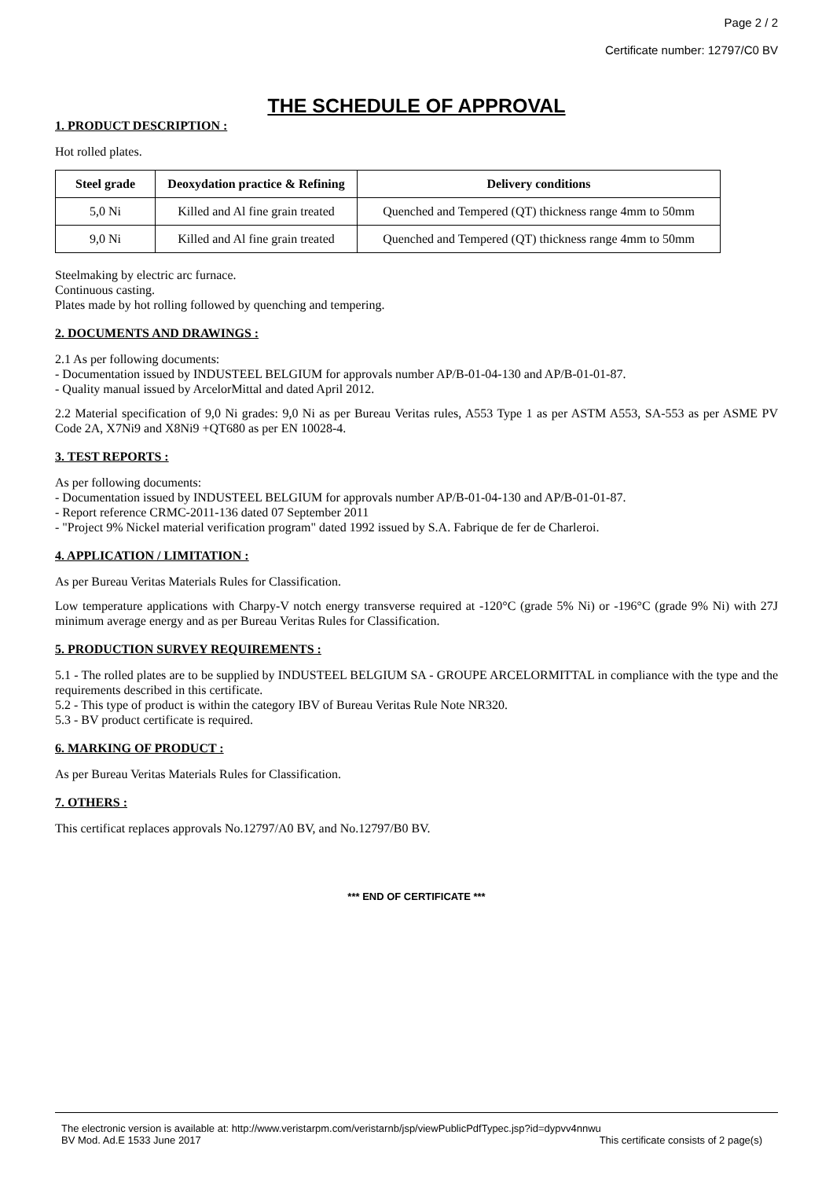Page 2 / 2
Certificate number: 12797/C0 BV
THE SCHEDULE OF APPROVAL
1. PRODUCT DESCRIPTION :
Hot rolled plates.
| Steel grade | Deoxydation practice & Refining | Delivery conditions |
| --- | --- | --- |
| 5,0 Ni | Killed and Al fine grain treated | Quenched and Tempered (QT) thickness range 4mm to 50mm |
| 9,0 Ni | Killed and Al fine grain treated | Quenched and Tempered (QT) thickness range 4mm to 50mm |
Steelmaking by electric arc furnace.
Continuous casting.
Plates made by hot rolling followed by quenching and tempering.
2. DOCUMENTS AND DRAWINGS :
2.1 As per following documents:
- Documentation issued by INDUSTEEL BELGIUM for approvals number AP/B-01-04-130 and AP/B-01-01-87.
- Quality manual issued by ArcelorMittal and dated April 2012.
2.2 Material specification of 9,0 Ni grades: 9,0 Ni as per Bureau Veritas rules, A553 Type 1 as per ASTM A553, SA-553 as per ASME PV Code 2A, X7Ni9 and X8Ni9 +QT680 as per EN 10028-4.
3. TEST REPORTS :
As per following documents:
- Documentation issued by INDUSTEEL BELGIUM for approvals number AP/B-01-04-130 and AP/B-01-01-87.
- Report reference CRMC-2011-136 dated 07 September 2011
- "Project 9% Nickel material verification program" dated 1992 issued by S.A. Fabrique de fer de Charleroi.
4. APPLICATION / LIMITATION :
As per Bureau Veritas Materials Rules for Classification.
Low temperature applications with Charpy-V notch energy transverse required at -120°C (grade 5% Ni) or -196°C (grade 9% Ni) with 27J minimum average energy and as per Bureau Veritas Rules for Classification.
5. PRODUCTION SURVEY REQUIREMENTS :
5.1 - The rolled plates are to be supplied by INDUSTEEL BELGIUM SA - GROUPE ARCELORMITTAL in compliance with the type and the requirements described in this certificate.
5.2 - This type of product is within the category IBV of Bureau Veritas Rule Note NR320.
5.3 - BV product certificate is required.
6. MARKING OF PRODUCT :
As per Bureau Veritas Materials Rules for Classification.
7. OTHERS :
This certificat replaces approvals No.12797/A0 BV, and No.12797/B0 BV.
*** END OF CERTIFICATE ***
The electronic version is available at: http://www.veristarpm.com/veristarnb/jsp/viewPublicPdfTypec.jsp?id=dypvv4nnwu
BV Mod. Ad.E 1533 June 2017 This certificate consists of 2 page(s)